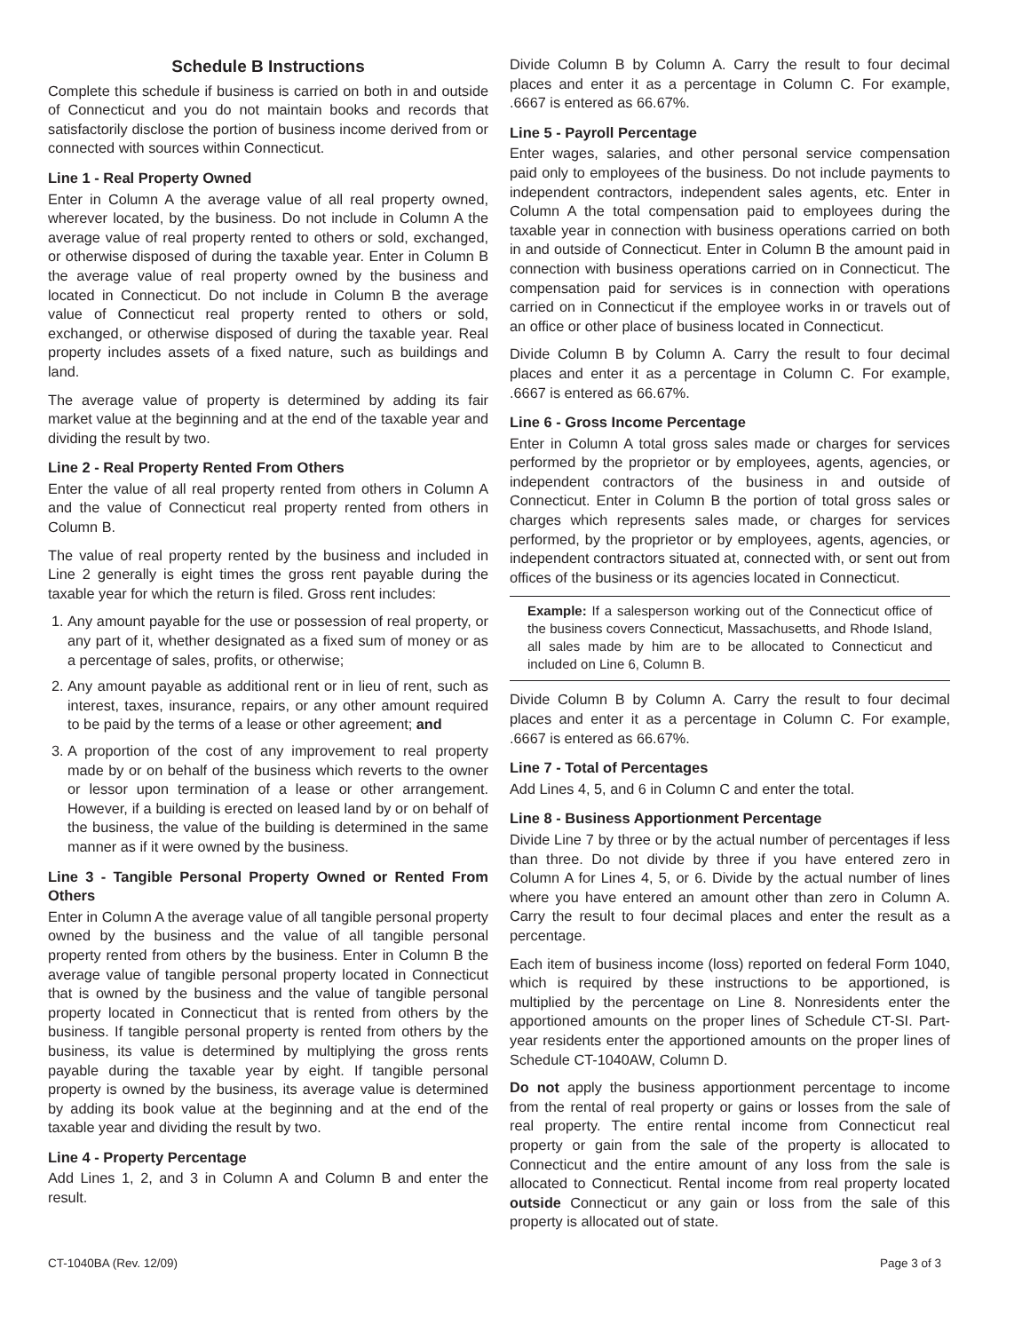Schedule B Instructions
Complete this schedule if business is carried on both in and outside of Connecticut and you do not maintain books and records that satisfactorily disclose the portion of business income derived from or connected with sources within Connecticut.
Line 1 - Real Property Owned
Enter in Column A the average value of all real property owned, wherever located, by the business. Do not include in Column A the average value of real property rented to others or sold, exchanged, or otherwise disposed of during the taxable year. Enter in Column B the average value of real property owned by the business and located in Connecticut. Do not include in Column B the average value of Connecticut real property rented to others or sold, exchanged, or otherwise disposed of during the taxable year. Real property includes assets of a fixed nature, such as buildings and land.
The average value of property is determined by adding its fair market value at the beginning and at the end of the taxable year and dividing the result by two.
Line 2 - Real Property Rented From Others
Enter the value of all real property rented from others in Column A and the value of Connecticut real property rented from others in Column B.
The value of real property rented by the business and included in Line 2 generally is eight times the gross rent payable during the taxable year for which the return is filed. Gross rent includes:
1. Any amount payable for the use or possession of real property, or any part of it, whether designated as a fixed sum of money or as a percentage of sales, profits, or otherwise;
2. Any amount payable as additional rent or in lieu of rent, such as interest, taxes, insurance, repairs, or any other amount required to be paid by the terms of a lease or other agreement; and
3. A proportion of the cost of any improvement to real property made by or on behalf of the business which reverts to the owner or lessor upon termination of a lease or other arrangement. However, if a building is erected on leased land by or on behalf of the business, the value of the building is determined in the same manner as if it were owned by the business.
Line 3 - Tangible Personal Property Owned or Rented From Others
Enter in Column A the average value of all tangible personal property owned by the business and the value of all tangible personal property rented from others by the business. Enter in Column B the average value of tangible personal property located in Connecticut that is owned by the business and the value of tangible personal property located in Connecticut that is rented from others by the business. If tangible personal property is rented from others by the business, its value is determined by multiplying the gross rents payable during the taxable year by eight. If tangible personal property is owned by the business, its average value is determined by adding its book value at the beginning and at the end of the taxable year and dividing the result by two.
Line 4 - Property Percentage
Add Lines 1, 2, and 3 in Column A and Column B and enter the result.
Divide Column B by Column A. Carry the result to four decimal places and enter it as a percentage in Column C. For example, .6667 is entered as 66.67%.
Line 5 - Payroll Percentage
Enter wages, salaries, and other personal service compensation paid only to employees of the business. Do not include payments to independent contractors, independent sales agents, etc. Enter in Column A the total compensation paid to employees during the taxable year in connection with business operations carried on both in and outside of Connecticut. Enter in Column B the amount paid in connection with business operations carried on in Connecticut. The compensation paid for services is in connection with operations carried on in Connecticut if the employee works in or travels out of an office or other place of business located in Connecticut.
Divide Column B by Column A. Carry the result to four decimal places and enter it as a percentage in Column C. For example, .6667 is entered as 66.67%.
Line 6 - Gross Income Percentage
Enter in Column A total gross sales made or charges for services performed by the proprietor or by employees, agents, agencies, or independent contractors of the business in and outside of Connecticut. Enter in Column B the portion of total gross sales or charges which represents sales made, or charges for services performed, by the proprietor or by employees, agents, agencies, or independent contractors situated at, connected with, or sent out from offices of the business or its agencies located in Connecticut.
Example: If a salesperson working out of the Connecticut office of the business covers Connecticut, Massachusetts, and Rhode Island, all sales made by him are to be allocated to Connecticut and included on Line 6, Column B.
Divide Column B by Column A. Carry the result to four decimal places and enter it as a percentage in Column C. For example, .6667 is entered as 66.67%.
Line 7 - Total of Percentages
Add Lines 4, 5, and 6 in Column C and enter the total.
Line 8 - Business Apportionment Percentage
Divide Line 7 by three or by the actual number of percentages if less than three. Do not divide by three if you have entered zero in Column A for Lines 4, 5, or 6. Divide by the actual number of lines where you have entered an amount other than zero in Column A. Carry the result to four decimal places and enter the result as a percentage.
Each item of business income (loss) reported on federal Form 1040, which is required by these instructions to be apportioned, is multiplied by the percentage on Line 8. Nonresidents enter the apportioned amounts on the proper lines of Schedule CT-SI. Part-year residents enter the apportioned amounts on the proper lines of Schedule CT-1040AW, Column D.
Do not apply the business apportionment percentage to income from the rental of real property or gains or losses from the sale of real property. The entire rental income from Connecticut real property or gain from the sale of the property is allocated to Connecticut and the entire amount of any loss from the sale is allocated to Connecticut. Rental income from real property located outside Connecticut or any gain or loss from the sale of this property is allocated out of state.
CT-1040BA (Rev. 12/09) Page 3 of 3